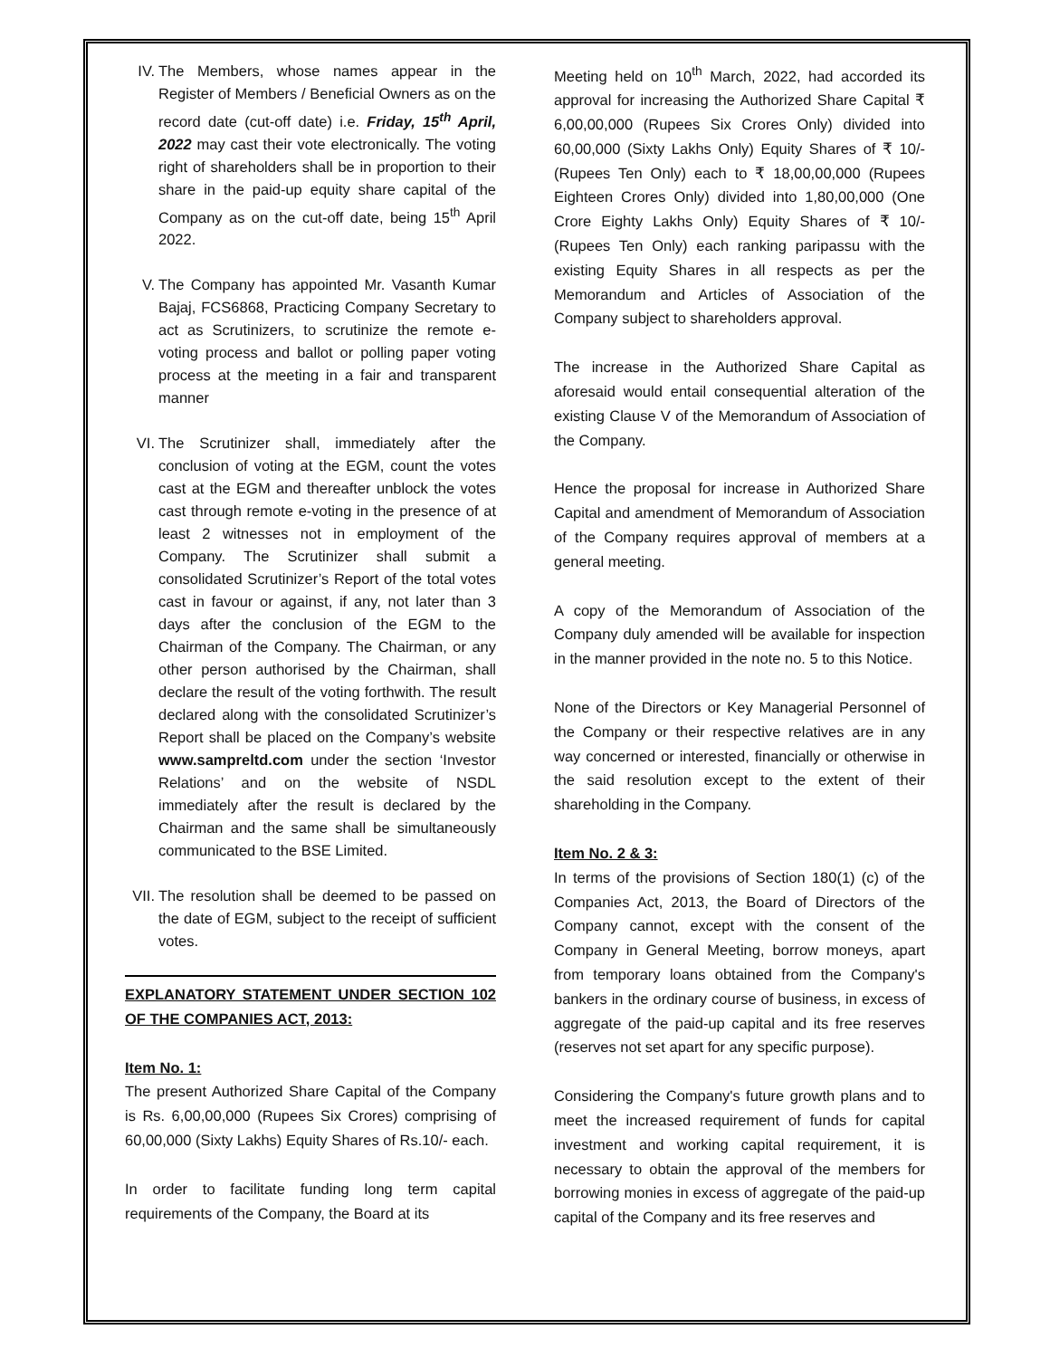IV. The Members, whose names appear in the Register of Members / Beneficial Owners as on the record date (cut-off date) i.e. Friday, 15<sup>th</sup> April, 2022 may cast their vote electronically. The voting right of shareholders shall be in proportion to their share in the paid-up equity share capital of the Company as on the cut-off date, being 15<sup>th</sup> April 2022.
V. The Company has appointed Mr. Vasanth Kumar Bajaj, FCS6868, Practicing Company Secretary to act as Scrutinizers, to scrutinize the remote e-voting process and ballot or polling paper voting process at the meeting in a fair and transparent manner
VI. The Scrutinizer shall, immediately after the conclusion of voting at the EGM, count the votes cast at the EGM and thereafter unblock the votes cast through remote e-voting in the presence of at least 2 witnesses not in employment of the Company. The Scrutinizer shall submit a consolidated Scrutinizer’s Report of the total votes cast in favour or against, if any, not later than 3 days after the conclusion of the EGM to the Chairman of the Company. The Chairman, or any other person authorised by the Chairman, shall declare the result of the voting forthwith. The result declared along with the consolidated Scrutinizer’s Report shall be placed on the Company’s website www.sampreltd.com under the section ‘Investor Relations’ and on the website of NSDL immediately after the result is declared by the Chairman and the same shall be simultaneously communicated to the BSE Limited.
VII. The resolution shall be deemed to be passed on the date of EGM, subject to the receipt of sufficient votes.
EXPLANATORY STATEMENT UNDER SECTION 102 OF THE COMPANIES ACT, 2013:
Item No. 1:
The present Authorized Share Capital of the Company is Rs. 6,00,00,000 (Rupees Six Crores) comprising of 60,00,000 (Sixty Lakhs) Equity Shares of Rs.10/- each.
In order to facilitate funding long term capital requirements of the Company, the Board at its
Meeting held on 10<sup>th</sup> March, 2022, had accorded its approval for increasing the Authorized Share Capital ₹ 6,00,00,000 (Rupees Six Crores Only) divided into 60,00,000 (Sixty Lakhs Only) Equity Shares of ₹ 10/- (Rupees Ten Only) each to ₹ 18,00,00,000 (Rupees Eighteen Crores Only) divided into 1,80,00,000 (One Crore Eighty Lakhs Only) Equity Shares of ₹ 10/- (Rupees Ten Only) each ranking paripassu with the existing Equity Shares in all respects as per the Memorandum and Articles of Association of the Company subject to shareholders approval.
The increase in the Authorized Share Capital as aforesaid would entail consequential alteration of the existing Clause V of the Memorandum of Association of the Company.
Hence the proposal for increase in Authorized Share Capital and amendment of Memorandum of Association of the Company requires approval of members at a general meeting.
A copy of the Memorandum of Association of the Company duly amended will be available for inspection in the manner provided in the note no. 5 to this Notice.
None of the Directors or Key Managerial Personnel of the Company or their respective relatives are in any way concerned or interested, financially or otherwise in the said resolution except to the extent of their shareholding in the Company.
Item No. 2 & 3:
In terms of the provisions of Section 180(1) (c) of the Companies Act, 2013, the Board of Directors of the Company cannot, except with the consent of the Company in General Meeting, borrow moneys, apart from temporary loans obtained from the Company's bankers in the ordinary course of business, in excess of aggregate of the paid-up capital and its free reserves (reserves not set apart for any specific purpose).
Considering the Company's future growth plans and to meet the increased requirement of funds for capital investment and working capital requirement, it is necessary to obtain the approval of the members for borrowing monies in excess of aggregate of the paid-up capital of the Company and its free reserves and